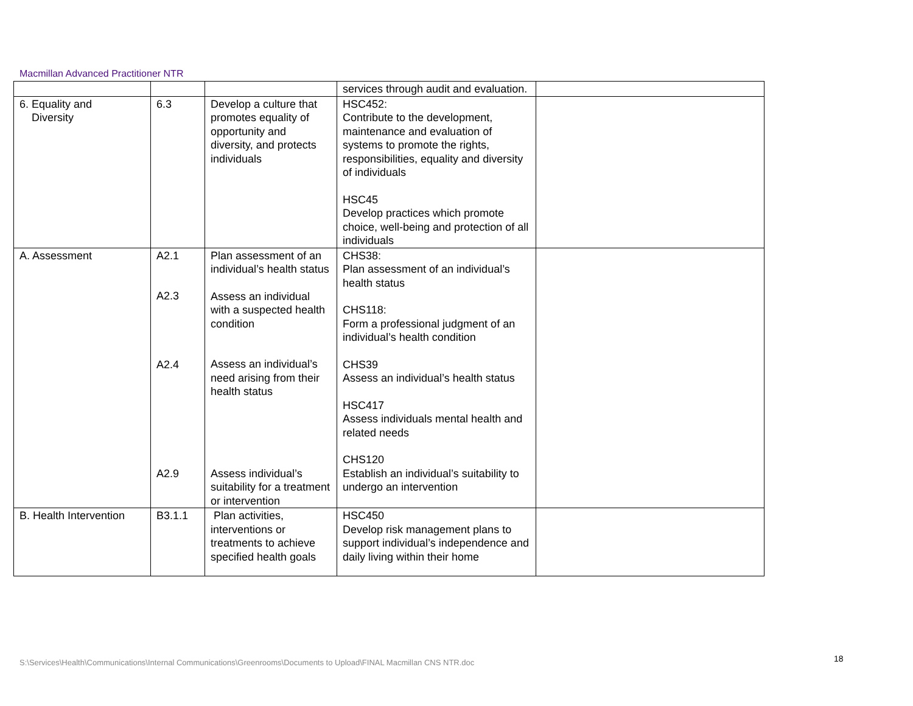Macmillan Advanced Practitioner NTR
| | | | services through audit and evaluation. | |
| 6. Equality and Diversity | 6.3 | Develop a culture that promotes equality of opportunity and diversity, and protects individuals | HSC452: Contribute to the development, maintenance and evaluation of systems to promote the rights, responsibilities, equality and diversity of individuals HSC45 Develop practices which promote choice, well-being and protection of all individuals | |
| A. Assessment | A2.1 A2.3 A2.4 A2.9 | Plan assessment of an individual’s health status Assess an individual with a suspected health condition Assess an individual’s need arising from their health status Assess individual’s suitability for a treatment or intervention | CHS38: Plan assessment of an individual’s health status CHS118: Form a professional judgment of an individual’s health condition CHS39 Assess an individual’s health status HSC417 Assess individuals mental health and related needs CHS120 Establish an individual’s suitability to undergo an intervention | |
| B. Health Intervention | B3.1.1 | Plan activities, interventions or treatments to achieve specified health goals | HSC450 Develop risk management plans to support individual’s independence and daily living within their home | |
S:\Services\Health\Communications\Internal Communications\Greenrooms\Documents to Upload\FINAL Macmillan CNS NTR.doc
18